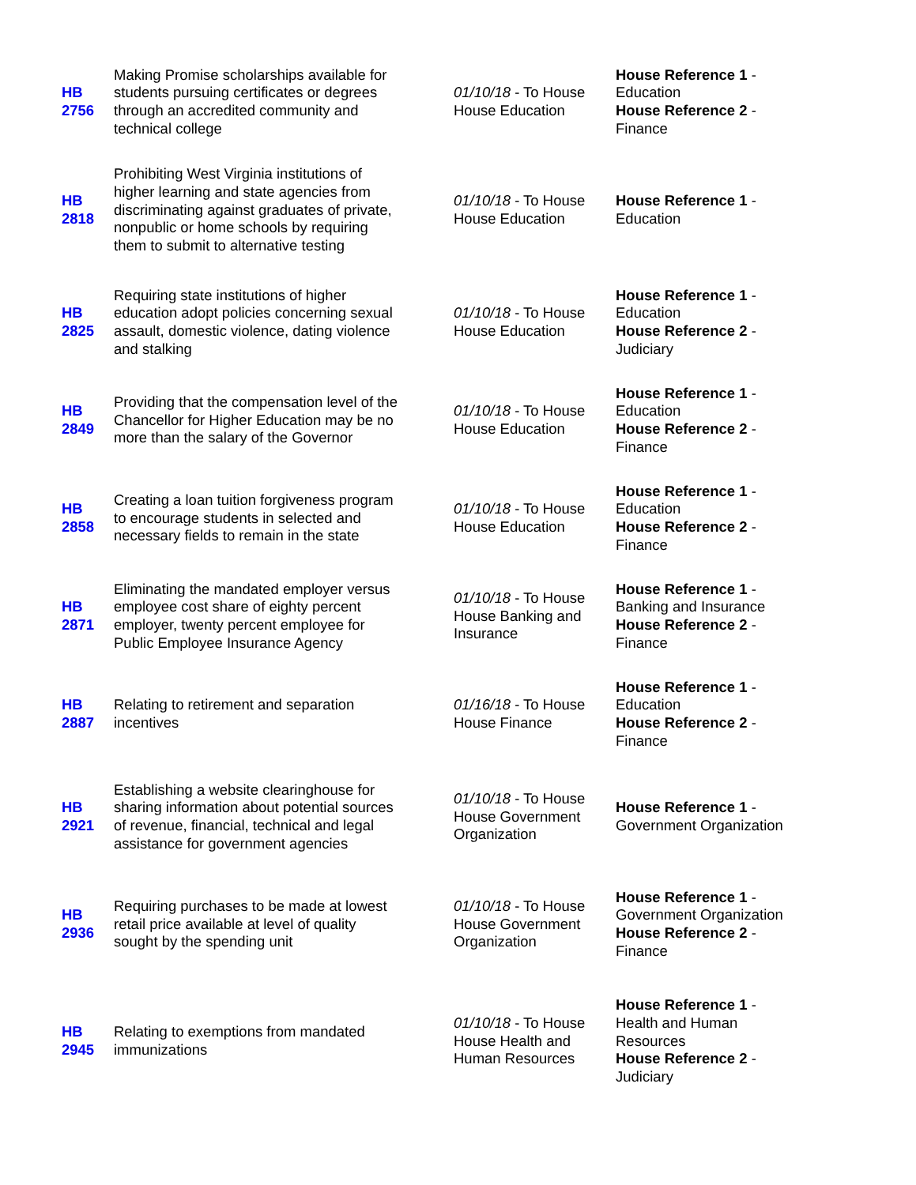| HB 2756 | Making Promise scholarships available for students pursuing certificates or degrees through an accredited community and technical college | 01/10/18 - To House House Education | House Reference 1 - Education House Reference 2 - Finance |
| HB 2818 | Prohibiting West Virginia institutions of higher learning and state agencies from discriminating against graduates of private, nonpublic or home schools by requiring them to submit to alternative testing | 01/10/18 - To House House Education | House Reference 1 - Education |
| HB 2825 | Requiring state institutions of higher education adopt policies concerning sexual assault, domestic violence, dating violence and stalking | 01/10/18 - To House House Education | House Reference 1 - Education House Reference 2 - Judiciary |
| HB 2849 | Providing that the compensation level of the Chancellor for Higher Education may be no more than the salary of the Governor | 01/10/18 - To House House Education | House Reference 1 - Education House Reference 2 - Finance |
| HB 2858 | Creating a loan tuition forgiveness program to encourage students in selected and necessary fields to remain in the state | 01/10/18 - To House House Education | House Reference 1 - Education House Reference 2 - Finance |
| HB 2871 | Eliminating the mandated employer versus employee cost share of eighty percent employer, twenty percent employee for Public Employee Insurance Agency | 01/10/18 - To House House Banking and Insurance | House Reference 1 - Banking and Insurance House Reference 2 - Finance |
| HB 2887 | Relating to retirement and separation incentives | 01/16/18 - To House House Finance | House Reference 1 - Education House Reference 2 - Finance |
| HB 2921 | Establishing a website clearinghouse for sharing information about potential sources of revenue, financial, technical and legal assistance for government agencies | 01/10/18 - To House House Government Organization | House Reference 1 - Government Organization |
| HB 2936 | Requiring purchases to be made at lowest retail price available at level of quality sought by the spending unit | 01/10/18 - To House House Government Organization | House Reference 1 - Government Organization House Reference 2 - Finance |
| HB 2945 | Relating to exemptions from mandated immunizations | 01/10/18 - To House House Health and Human Resources | House Reference 1 - Health and Human Resources House Reference 2 - Judiciary |